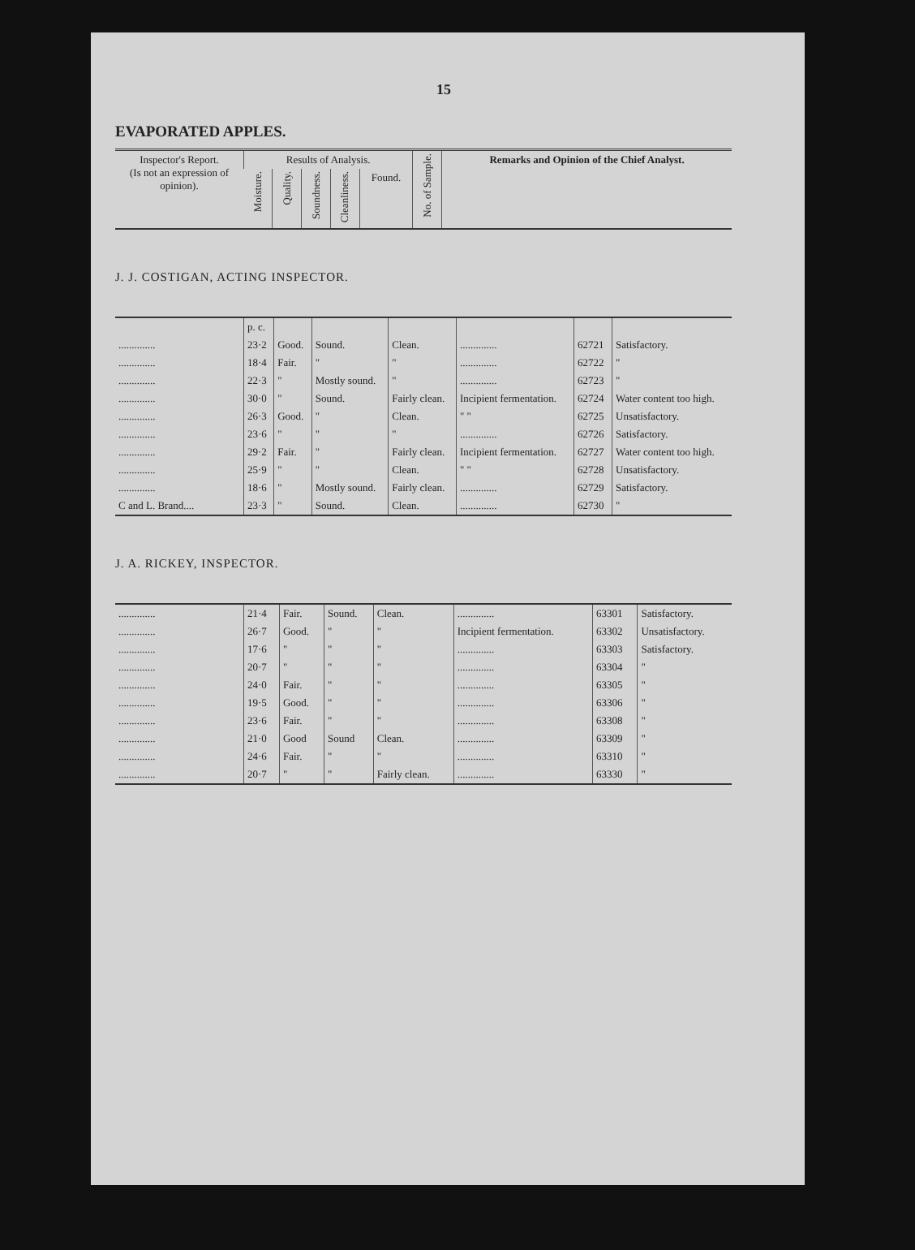15
EVAPORATED APPLES.
| Inspector's Report. (Is not an expression of opinion). | Results of Analysis. | | | | | No. of Sample. | Remarks and Opinion of the Chief Analyst. |
| --- | --- | --- | --- | --- | --- | --- | --- |
| | Moisture. | Quality. | Soundness. | Cleanliness. | Found. | | |
J. J. COSTIGAN, ACTING INSPECTOR.
| | p. c. | | | | | | |
| .............. | 23·2 | Good. | Sound. | Clean. | .............. | 62721 | Satisfactory. |
| .............. | 18·4 | Fair. | " | " | .............. | 62722 | " |
| .............. | 22·3 | " | Mostly sound. | " | .............. | 62723 | " |
| .............. | 30·0 | " | Sound. | Fairly clean. | Incipient fermentation. | 62724 | Water content too high. |
| .............. | 26·3 | Good. | " | Clean. | " " | 62725 | Unsatisfactory. |
| .............. | 23·6 | " | " | " | .............. | 62726 | Satisfactory. |
| .............. | 29·2 | Fair. | " | Fairly clean. | Incipient fermentation. | 62727 | Water content too high. |
| .............. | 25·9 | " | " | Clean. | " " | 62728 | Unsatisfactory. |
| .............. | 18·6 | " | Mostly sound. | Fairly clean. | .............. | 62729 | Satisfactory. |
| C and L. Brand.... | 23·3 | " | Sound. | Clean. | .............. | 62730 | " |
J. A. RICKEY, INSPECTOR.
| .............. | 21·4 | Fair. | Sound. | Clean. | .............. | 63301 | Satisfactory. |
| .............. | 26·7 | Good. | " | " | Incipient fermentation. | 63302 | Unsatisfactory. |
| .............. | 17·6 | " | " | " | .............. | 63303 | Satisfactory. |
| .............. | 20·7 | " | " | " | .............. | 63304 | " |
| .............. | 24·0 | Fair. | " | " | .............. | 63305 | " |
| .............. | 19·5 | Good. | " | " | .............. | 63306 | " |
| .............. | 23·6 | Fair. | " | " | .............. | 63308 | " |
| .............. | 21·0 | Good | Sound | Clean. | .............. | 63309 | " |
| .............. | 24·6 | Fair. | " | " | .............. | 63310 | " |
| .............. | 20·7 | " | " | Fairly clean. | .............. | 63330 | " |